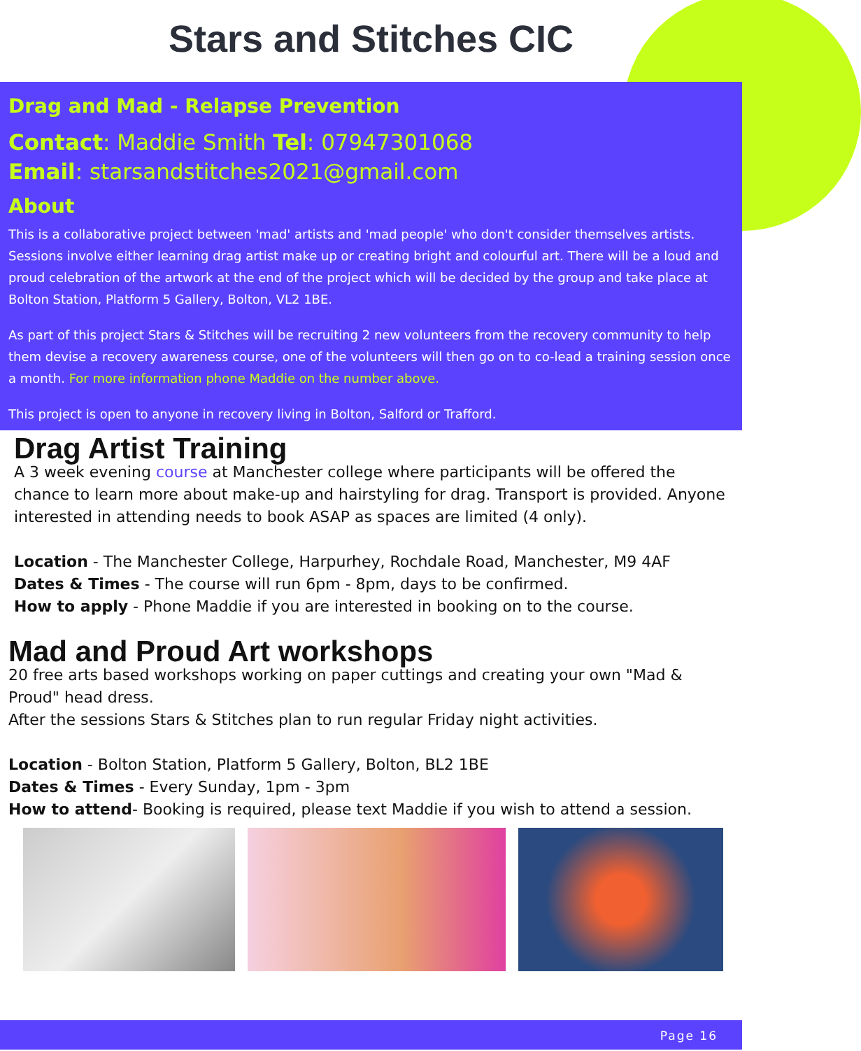Stars and Stitches CIC
Drag and Mad - Relapse Prevention
Contact: Maddie Smith Tel: 07947301068
Email: starsandstitches2021@gmail.com
About
This is a collaborative project between 'mad' artists and 'mad people' who don't consider themselves artists. Sessions involve either learning drag artist make up or creating bright and colourful art. There will be a loud and proud celebration of the artwork at the end of the project which will be decided by the group and take place at Bolton Station, Platform 5 Gallery, Bolton, VL2 1BE.
As part of this project Stars & Stitches will be recruiting 2 new volunteers from the recovery community to help them devise a recovery awareness course, one of the volunteers will then go on to co-lead a training session once a month. For more information phone Maddie on the number above.
This project is open to anyone in recovery living in Bolton, Salford or Trafford.
Drag Artist Training
A 3 week evening course at Manchester college where participants will be offered the chance to learn more about make-up and hairstyling for drag. Transport is provided. Anyone interested in attending needs to book ASAP as spaces are limited (4 only).
Location - The Manchester College, Harpurhey, Rochdale Road, Manchester, M9 4AF
Dates & Times - The course will run 6pm - 8pm, days to be confirmed.
How to apply - Phone Maddie if you are interested in booking on to the course.
Mad and Proud Art workshops
20 free arts based workshops working on paper cuttings and creating your own "Mad & Proud" head dress.
After the sessions Stars & Stitches plan to run regular Friday night activities.
Location - Bolton Station, Platform 5 Gallery, Bolton, BL2 1BE
Dates & Times - Every Sunday, 1pm - 3pm
How to attend- Booking is required, please text Maddie if you wish to attend a session.
Page 16